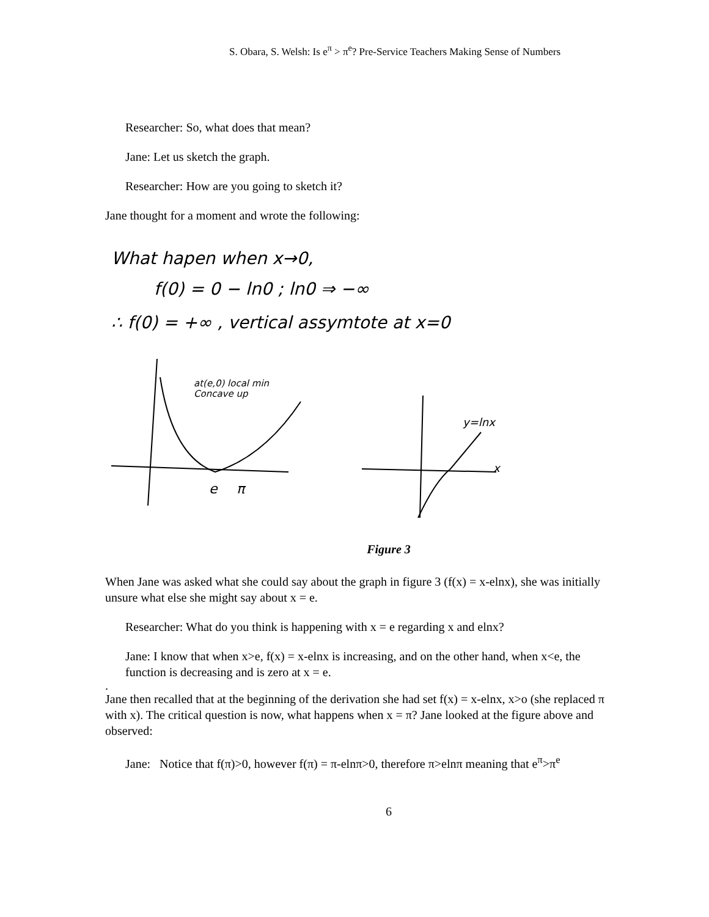S. Obara, S. Welsh: Is e<sup>π</sup> > π<sup>e</sup>? Pre-Service Teachers Making Sense of Numbers
Researcher: So, what does that mean?
Jane: Let us sketch the graph.
Researcher: How are you going to sketch it?
Jane thought for a moment and wrote the following:
What hapen when x→0,
f(0) = 0 − ln0 ; ln0 ⇒ −∞
∴ f(0) = +∞ , vertical assymtote at x=0
at(e,0) local min
Concave up
y=lnx
e
π
x
Figure 3
When Jane was asked what she could say about the graph in figure 3 (f(x) = x-elnx), she was initially unsure what else she might say about x = e.
Researcher: What do you think is happening with x = e regarding x and elnx?
Jane: I know that when x>e, f(x) = x-elnx is increasing, and on the other hand, when x<e, the function is decreasing and is zero at x = e.
.
Jane then recalled that at the beginning of the derivation she had set f(x) = x-elnx, x>o (she replaced π with x). The critical question is now, what happens when x = π? Jane looked at the figure above and observed:
Jane: Notice that f(π)>0, however f(π) = π-elnπ>0, therefore π>elnπ meaning that e<sup>π</sup>>π<sup>e</sup>
6